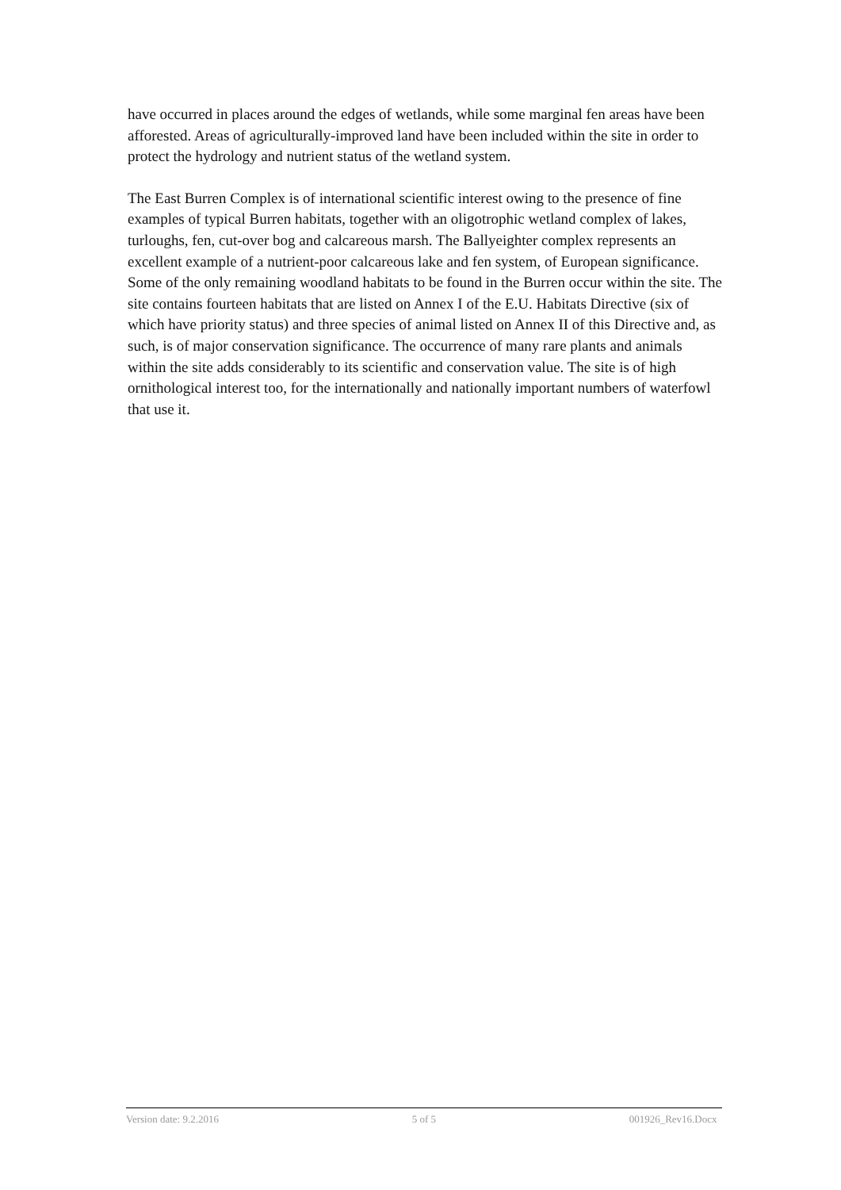have occurred in places around the edges of wetlands, while some marginal fen areas have been afforested. Areas of agriculturally-improved land have been included within the site in order to protect the hydrology and nutrient status of the wetland system.
The East Burren Complex is of international scientific interest owing to the presence of fine examples of typical Burren habitats, together with an oligotrophic wetland complex of lakes, turloughs, fen, cut-over bog and calcareous marsh. The Ballyeighter complex represents an excellent example of a nutrient-poor calcareous lake and fen system, of European significance. Some of the only remaining woodland habitats to be found in the Burren occur within the site. The site contains fourteen habitats that are listed on Annex I of the E.U. Habitats Directive (six of which have priority status) and three species of animal listed on Annex II of this Directive and, as such, is of major conservation significance. The occurrence of many rare plants and animals within the site adds considerably to its scientific and conservation value. The site is of high ornithological interest too, for the internationally and nationally important numbers of waterfowl that use it.
Version date: 9.2.2016 5 of 5 001926_Rev16.Docx